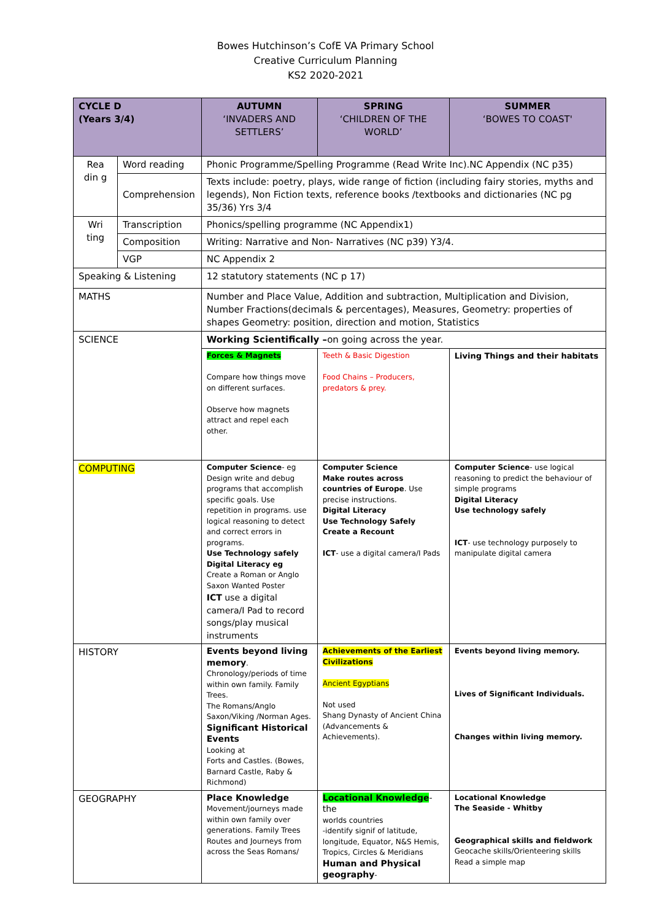Bowes Hutchinson’s CofE VA Primary School
Creative Curriculum Planning
KS2 2020-2021
| CYCLE D (Years 3/4) | | AUTUMN ‘INVADERS AND SETTLERS’ | SPRING ‘CHILDREN OF THE WORLD’ | SUMMER ‘BOWES TO COAST' |
| --- | --- | --- | --- | --- |
| Rea din g | Word reading | Phonic Programme/Spelling Programme (Read Write Inc).NC Appendix (NC p35) | | |
| | Comprehension | Texts include: poetry, plays, wide range of fiction (including fairy stories, myths and legends), Non Fiction texts, reference books /textbooks and dictionaries (NC pg 35/36) Yrs 3/4 | | |
| Wri ting | Transcription | Phonics/spelling programme (NC Appendix1) | | |
| | Composition | Writing: Narrative and Non- Narratives (NC p39) Y3/4. | | |
| | VGP | NC Appendix 2 | | |
| Speaking & Listening | | 12 statutory statements (NC p 17) | | |
| MATHS | | Number and Place Value, Addition and subtraction, Multiplication and Division, Number Fractions(decimals & percentages), Measures, Geometry: properties of shapes Geometry: position, direction and motion, Statistics | | |
| SCIENCE | | Working Scientifically – on going across the year. | | |
| | | Forces & Magnets Compare how things move on different surfaces. Observe how magnets attract and repel each other. | Teeth & Basic Digestion Food Chains – Producers, predators & prey. | Living Things and their habitats |
| COMPUTING | | Computer Science - eg Design write and debug programs that accomplish specific goals. Use repetition in programs. use logical reasoning to detect and correct errors in programs. Use Technology safely Digital Literacy eg Create a Roman or Anglo Saxon Wanted Poster ICT use a digital camera/I Pad to record songs/play musical instruments | Computer Science Make routes across countries of Europe . Use precise instructions. Digital Literacy Use Technology Safely Create a Recount ICT - use a digital camera/I Pads | Computer Science - use logical reasoning to predict the behaviour of simple programs Digital Literacy Use technology safely ICT - use technology purposely to manipulate digital camera |
| HISTORY | | Events beyond living memory . Chronology/periods of time within own family. Family Trees. The Romans/Anglo Saxon/Viking /Norman Ages. Significant Historical Events Looking at Forts and Castles. (Bowes, Barnard Castle, Raby & Richmond) | Achievements of the Earliest Civilizations Ancient Egyptians Not used Shang Dynasty of Ancient China (Advancements & Achievements). | Events beyond living memory. Lives of Significant Individuals. Changes within living memory. |
| GEOGRAPHY | | Place Knowledge Movement/journeys made within own family over generations. Family Trees Routes and Journeys from across the Seas Romans/ | Locational Knowledge - the worlds countries -identify signif of latitude, longitude, Equator, N&S Hemis, Tropics, Circles & Meridians Human and Physical geography - | Locational Knowledge The Seaside - Whitby Geographical skills and fieldwork Geocache skills/Orienteering skills Read a simple map |